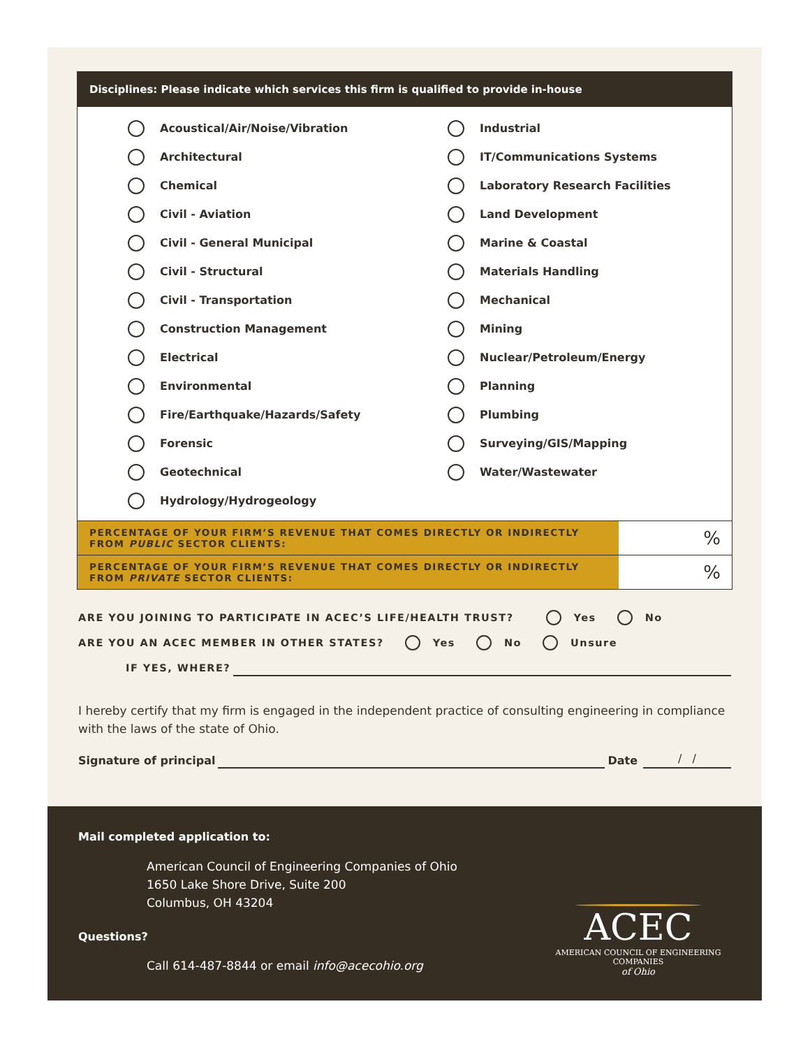Disciplines: Please indicate which services this firm is qualified to provide in-house
Acoustical/Air/Noise/Vibration
Architectural
Chemical
Civil - Aviation
Civil - General Municipal
Civil - Structural
Civil - Transportation
Construction Management
Electrical
Environmental
Fire/Earthquake/Hazards/Safety
Forensic
Geotechnical
Hydrology/Hydrogeology
Industrial
IT/Communications Systems
Laboratory Research Facilities
Land Development
Marine & Coastal
Materials Handling
Mechanical
Mining
Nuclear/Petroleum/Energy
Planning
Plumbing
Surveying/GIS/Mapping
Water/Wastewater
| PERCENTAGE OF YOUR FIRM’S REVENUE THAT COMES DIRECTLY OR INDIRECTLY FROM PUBLIC SECTOR CLIENTS: | % |
| PERCENTAGE OF YOUR FIRM’S REVENUE THAT COMES DIRECTLY OR INDIRECTLY FROM PRIVATE SECTOR CLIENTS: | % |
ARE YOU JOINING TO PARTICIPATE IN ACEC’S LIFE/HEALTH TRUST? Yes No
ARE YOU AN ACEC MEMBER IN OTHER STATES? Yes No Unsure
IF YES, WHERE?
I hereby certify that my firm is engaged in the independent practice of consulting engineering in compliance with the laws of the state of Ohio.
Signature of principal Date / /
Mail completed application to:
American Council of Engineering Companies of Ohio
1650 Lake Shore Drive, Suite 200
Columbus, OH 43204
Questions?
Call 614-487-8844 or email info@acecohio.org
ACEC
AMERICAN COUNCIL OF ENGINEERING COMPANIES
of Ohio